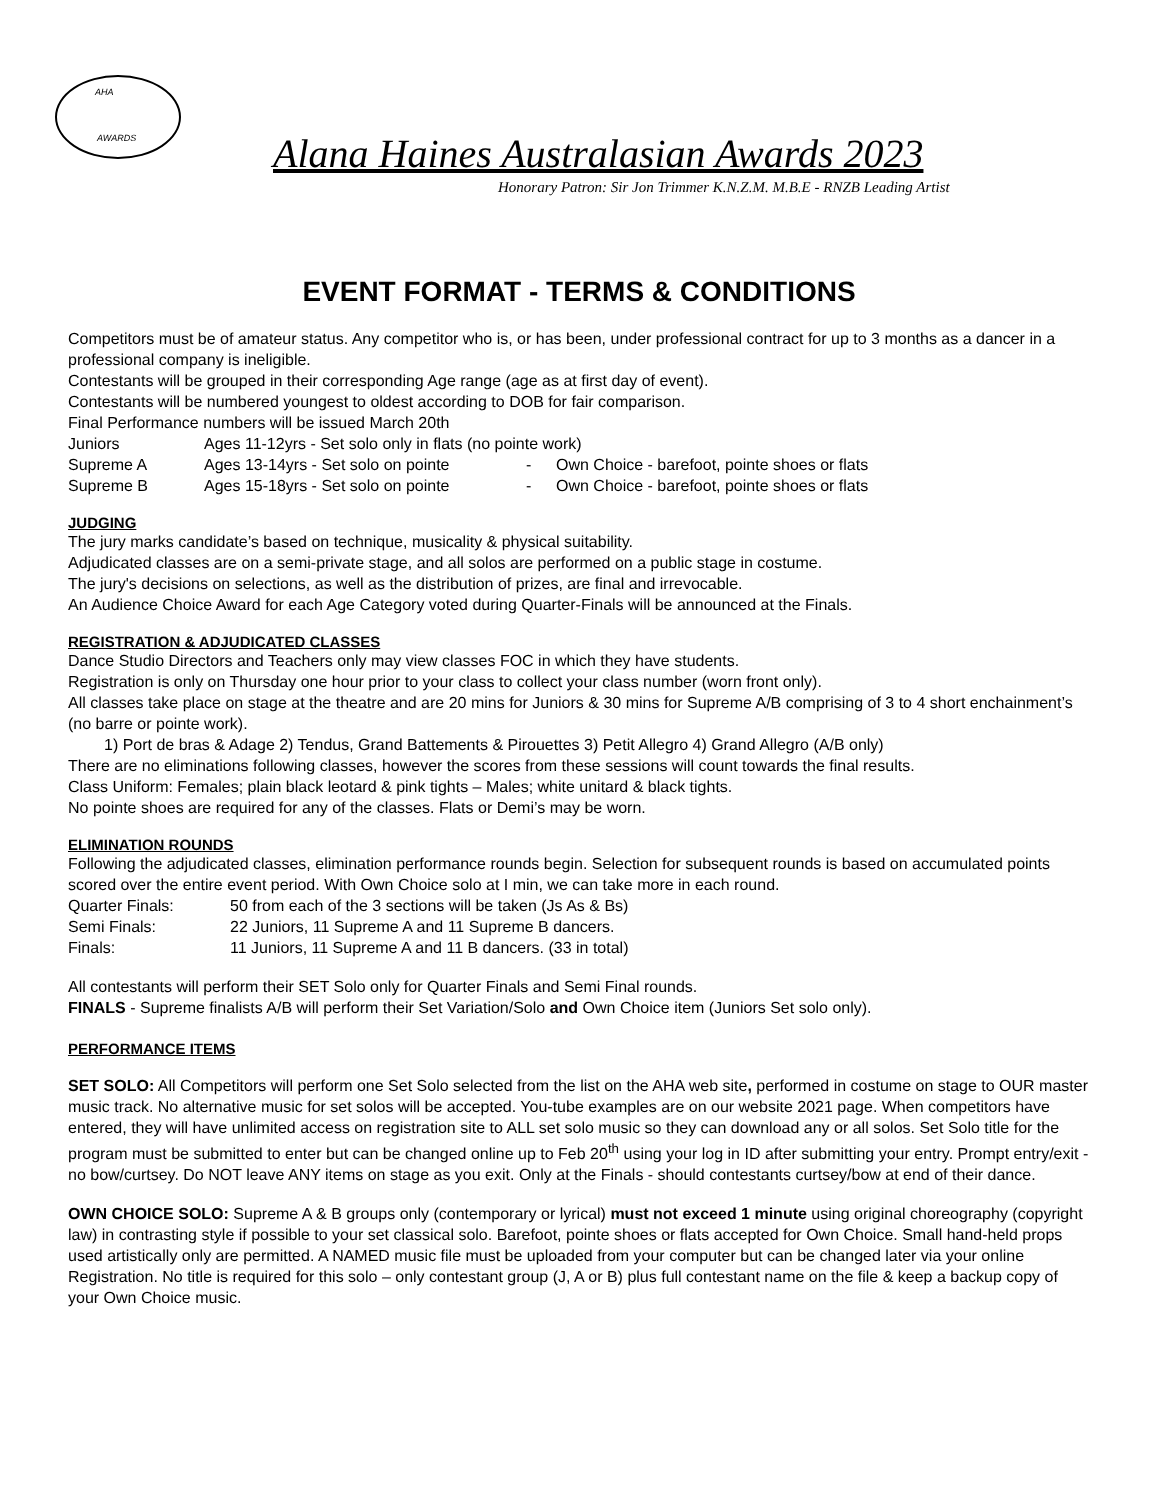AHA
AWARDS
Alana Haines Australasian Awards 2023
Honorary Patron: Sir Jon Trimmer K.N.Z.M. M.B.E - RNZB Leading Artist
EVENT FORMAT - TERMS & CONDITIONS
Competitors must be of amateur status. Any competitor who is, or has been, under professional contract for up to 3 months as a dancer in a professional company is ineligible.
Contestants will be grouped in their corresponding Age range (age as at first day of event).
Contestants will be numbered youngest to oldest according to DOB for fair comparison.
Final Performance numbers will be issued March 20th
Juniors Ages 11-12yrs - Set solo only in flats (no pointe work)
Supreme A Ages 13-14yrs - Set solo on pointe
- Own Choice - barefoot, pointe shoes or flats
Supreme B Ages 15-18yrs - Set solo on pointe
- Own Choice - barefoot, pointe shoes or flats
JUDGING
The jury marks candidate’s based on technique, musicality & physical suitability.
Adjudicated classes are on a semi-private stage, and all solos are performed on a public stage in costume.
The jury's decisions on selections, as well as the distribution of prizes, are final and irrevocable.
An Audience Choice Award for each Age Category voted during Quarter-Finals will be announced at the Finals.
REGISTRATION & ADJUDICATED CLASSES
Dance Studio Directors and Teachers only may view classes FOC in which they have students.
Registration is only on Thursday one hour prior to your class to collect your class number (worn front only).
All classes take place on stage at the theatre and are 20 mins for Juniors & 30 mins for Supreme A/B comprising of 3 to 4 short enchainment’s (no barre or pointe work).
1) Port de bras & Adage 2) Tendus, Grand Battements & Pirouettes 3) Petit Allegro 4) Grand Allegro (A/B only)
There are no eliminations following classes, however the scores from these sessions will count towards the final results.
Class Uniform: Females; plain black leotard & pink tights – Males; white unitard & black tights.
No pointe shoes are required for any of the classes. Flats or Demi’s may be worn.
ELIMINATION ROUNDS
Following the adjudicated classes, elimination performance rounds begin. Selection for subsequent rounds is based on accumulated points scored over the entire event period. With Own Choice solo at I min, we can take more in each round.
Quarter Finals: 50 from each of the 3 sections will be taken (Js As & Bs)
Semi Finals: 22 Juniors, 11 Supreme A and 11 Supreme B dancers.
Finals: 11 Juniors, 11 Supreme A and 11 B dancers. (33 in total)
All contestants will perform their SET Solo only for Quarter Finals and Semi Final rounds.
FINALS - Supreme finalists A/B will perform their Set Variation/Solo and Own Choice item (Juniors Set solo only).
PERFORMANCE ITEMS
SET SOLO: All Competitors will perform one Set Solo selected from the list on the AHA web site, performed in costume on stage to OUR master music track. No alternative music for set solos will be accepted. You-tube examples are on our website 2021 page. When competitors have entered, they will have unlimited access on registration site to ALL set solo music so they can download any or all solos. Set Solo title for the program must be submitted to enter but can be changed online up to Feb 20<sup>th</sup> using your log in ID after submitting your entry. Prompt entry/exit - no bow/curtsey. Do NOT leave ANY items on stage as you exit. Only at the Finals - should contestants curtsey/bow at end of their dance.
OWN CHOICE SOLO: Supreme A & B groups only (contemporary or lyrical) must not exceed 1 minute using original choreography (copyright law) in contrasting style if possible to your set classical solo. Barefoot, pointe shoes or flats accepted for Own Choice. Small hand-held props used artistically only are permitted. A NAMED music file must be uploaded from your computer but can be changed later via your online Registration. No title is required for this solo – only contestant group (J, A or B) plus full contestant name on the file & keep a backup copy of your Own Choice music.